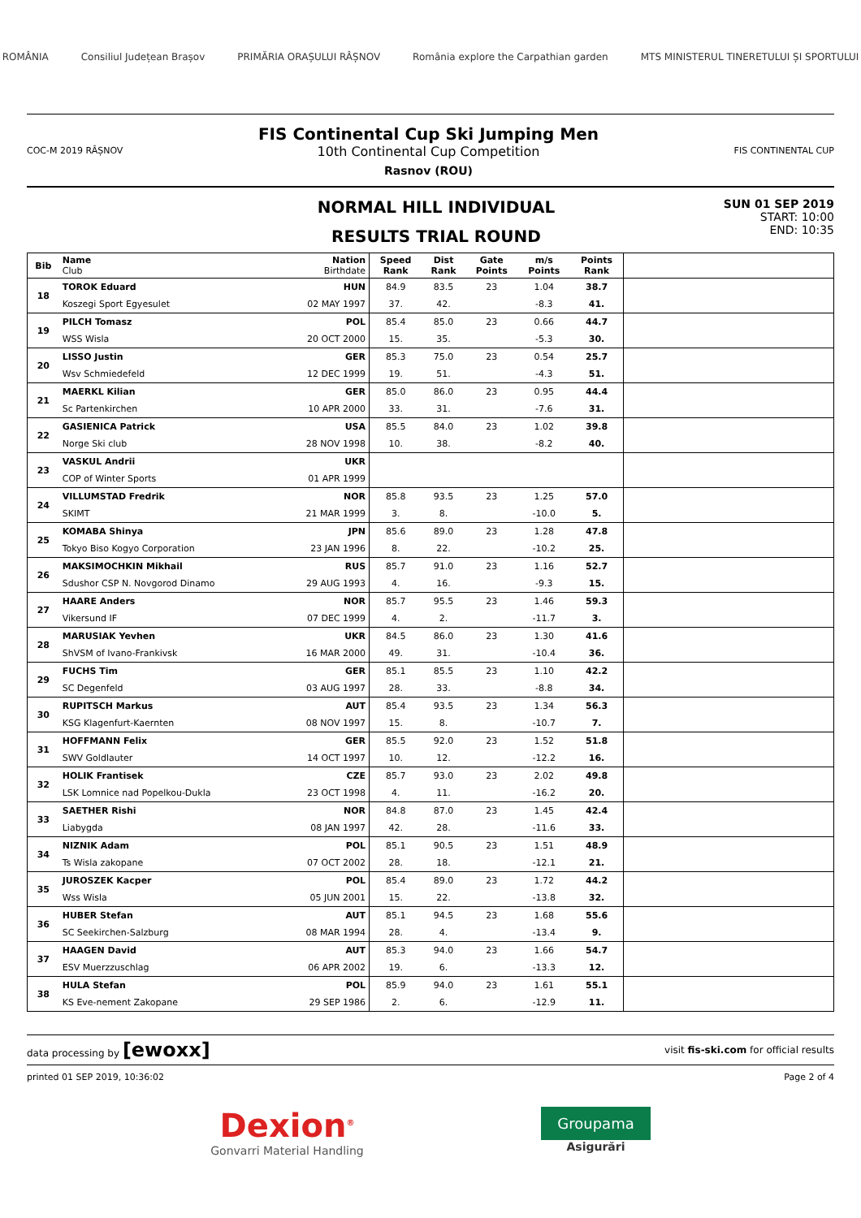ROMÂNIA Consiliul Județean Brașov PRIMĂRIA ORAȘULUI RÂȘNOV România explore the Carpathian garden MTS MINISTERUL TINERETULUI ȘI SPORTULUI
COC-M 2019 RÂȘNOV
FIS Continental Cup Ski Jumping Men
10th Continental Cup Competition
Rasnov (ROU)
FIS CONTINENTAL CUP
NORMAL HILL INDIVIDUAL
RESULTS TRIAL ROUND
SUN 01 SEP 2019
START: 10:00
END: 10:35
| Bib | Name Club | Nation Birthdate | Speed Rank | Dist Rank | Gate Points | m/s Points | Points Rank | |
| --- | --- | --- | --- | --- | --- | --- | --- | --- |
| 18 | TOROK Eduard | HUN | 84.9 | 83.5 | 23 | 1.04 | 38.7 | |
| | Koszegi Sport Egyesulet | 02 MAY 1997 | 37. | 42. | | -8.3 | 41. | |
| 19 | PILCH Tomasz | POL | 85.4 | 85.0 | 23 | 0.66 | 44.7 | |
| | WSS Wisla | 20 OCT 2000 | 15. | 35. | | -5.3 | 30. | |
| 20 | LISSO Justin | GER | 85.3 | 75.0 | 23 | 0.54 | 25.7 | |
| | Wsv Schmiedefeld | 12 DEC 1999 | 19. | 51. | | -4.3 | 51. | |
| 21 | MAERKL Kilian | GER | 85.0 | 86.0 | 23 | 0.95 | 44.4 | |
| | Sc Partenkirchen | 10 APR 2000 | 33. | 31. | | -7.6 | 31. | |
| 22 | GASIENICA Patrick | USA | 85.5 | 84.0 | 23 | 1.02 | 39.8 | |
| | Norge Ski club | 28 NOV 1998 | 10. | 38. | | -8.2 | 40. | |
| 23 | VASKUL Andrii | UKR | | | | | | |
| | COP of Winter Sports | 01 APR 1999 | | | | | | |
| 24 | VILLUMSTAD Fredrik | NOR | 85.8 | 93.5 | 23 | 1.25 | 57.0 | |
| | SKIMT | 21 MAR 1999 | 3. | 8. | | -10.0 | 5. | |
| 25 | KOMABA Shinya | JPN | 85.6 | 89.0 | 23 | 1.28 | 47.8 | |
| | Tokyo Biso Kogyo Corporation | 23 JAN 1996 | 8. | 22. | | -10.2 | 25. | |
| 26 | MAKSIMOCHKIN Mikhail | RUS | 85.7 | 91.0 | 23 | 1.16 | 52.7 | |
| | Sdushor CSP N. Novgorod Dinamo | 29 AUG 1993 | 4. | 16. | | -9.3 | 15. | |
| 27 | HAARE Anders | NOR | 85.7 | 95.5 | 23 | 1.46 | 59.3 | |
| | Vikersund IF | 07 DEC 1999 | 4. | 2. | | -11.7 | 3. | |
| 28 | MARUSIAK Yevhen | UKR | 84.5 | 86.0 | 23 | 1.30 | 41.6 | |
| | ShVSM of Ivano-Frankivsk | 16 MAR 2000 | 49. | 31. | | -10.4 | 36. | |
| 29 | FUCHS Tim | GER | 85.1 | 85.5 | 23 | 1.10 | 42.2 | |
| | SC Degenfeld | 03 AUG 1997 | 28. | 33. | | -8.8 | 34. | |
| 30 | RUPITSCH Markus | AUT | 85.4 | 93.5 | 23 | 1.34 | 56.3 | |
| | KSG Klagenfurt-Kaernten | 08 NOV 1997 | 15. | 8. | | -10.7 | 7. | |
| 31 | HOFFMANN Felix | GER | 85.5 | 92.0 | 23 | 1.52 | 51.8 | |
| | SWV Goldlauter | 14 OCT 1997 | 10. | 12. | | -12.2 | 16. | |
| 32 | HOLIK Frantisek | CZE | 85.7 | 93.0 | 23 | 2.02 | 49.8 | |
| | LSK Lomnice nad Popelkou-Dukla | 23 OCT 1998 | 4. | 11. | | -16.2 | 20. | |
| 33 | SAETHER Rishi | NOR | 84.8 | 87.0 | 23 | 1.45 | 42.4 | |
| | Liabygda | 08 JAN 1997 | 42. | 28. | | -11.6 | 33. | |
| 34 | NIZNIK Adam | POL | 85.1 | 90.5 | 23 | 1.51 | 48.9 | |
| | Ts Wisla zakopane | 07 OCT 2002 | 28. | 18. | | -12.1 | 21. | |
| 35 | JUROSZEK Kacper | POL | 85.4 | 89.0 | 23 | 1.72 | 44.2 | |
| | Wss Wisla | 05 JUN 2001 | 15. | 22. | | -13.8 | 32. | |
| 36 | HUBER Stefan | AUT | 85.1 | 94.5 | 23 | 1.68 | 55.6 | |
| | SC Seekirchen-Salzburg | 08 MAR 1994 | 28. | 4. | | -13.4 | 9. | |
| 37 | HAAGEN David | AUT | 85.3 | 94.0 | 23 | 1.66 | 54.7 | |
| | ESV Muerzzuschlag | 06 APR 2002 | 19. | 6. | | -13.3 | 12. | |
| 38 | HULA Stefan | POL | 85.9 | 94.0 | 23 | 1.61 | 55.1 | |
| | KS Eve-nement Zakopane | 29 SEP 1986 | 2. | 6. | | -12.9 | 11. | |
data processing by [ewoxx] visit fis-ski.com for official results
printed 01 SEP 2019, 10:36:02 Page 2 of 4
Dexion<sup>®</sup>
Gonvarri Material Handling
Groupama
Asigurări